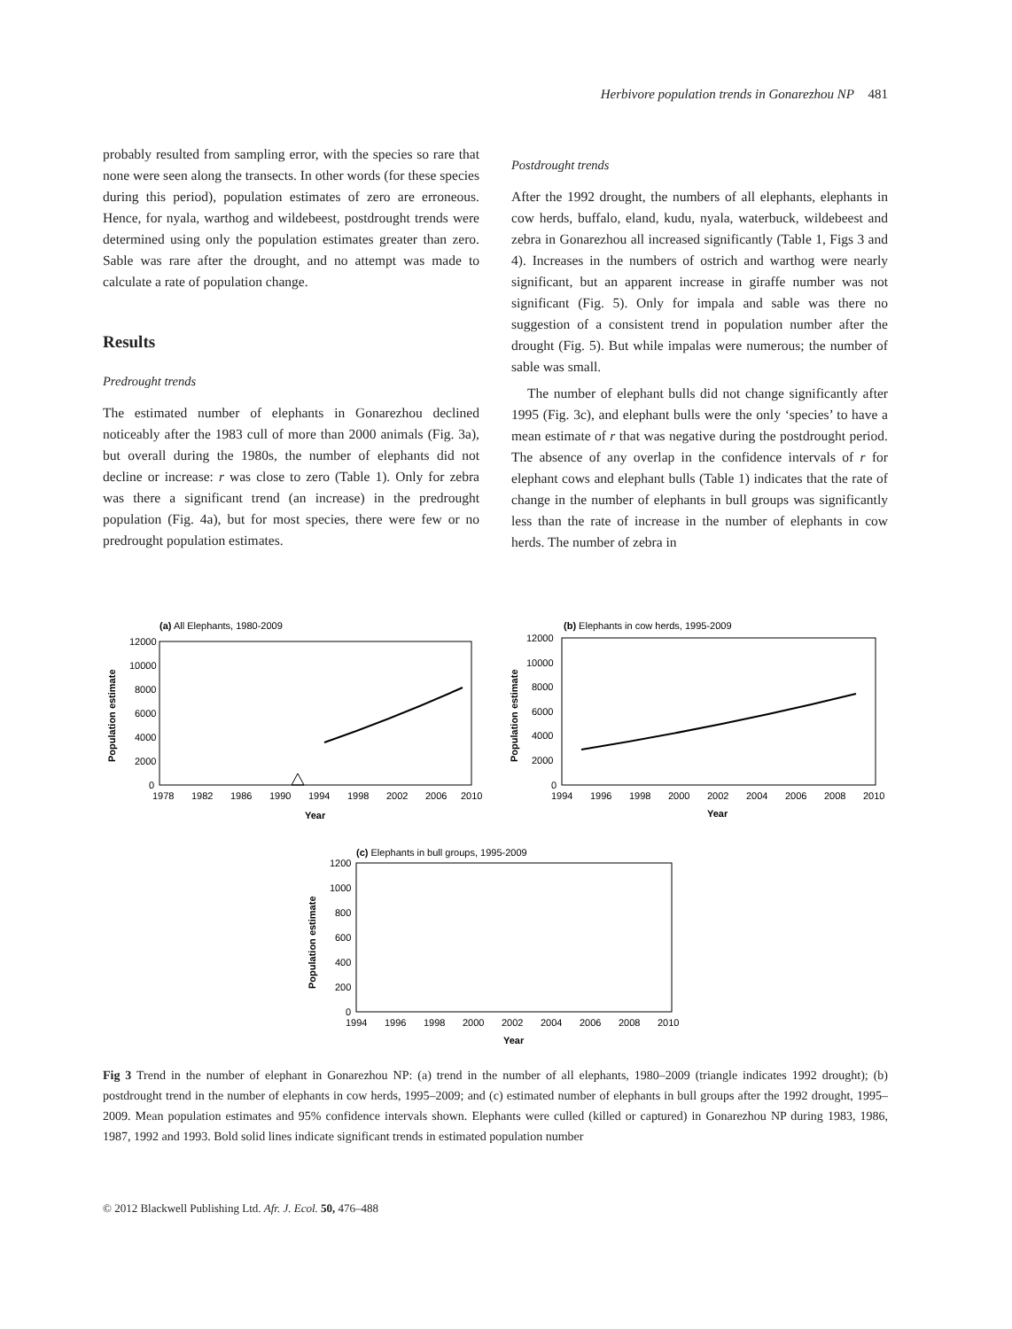Herbivore population trends in Gonarezhou NP 481
probably resulted from sampling error, with the species so rare that none were seen along the transects. In other words (for these species during this period), population estimates of zero are erroneous. Hence, for nyala, warthog and wildebeest, postdrought trends were determined using only the population estimates greater than zero. Sable was rare after the drought, and no attempt was made to calculate a rate of population change.
Results
Predrought trends
The estimated number of elephants in Gonarezhou declined noticeably after the 1983 cull of more than 2000 animals (Fig. 3a), but overall during the 1980s, the number of elephants did not decline or increase: r was close to zero (Table 1). Only for zebra was there a significant trend (an increase) in the predrought population (Fig. 4a), but for most species, there were few or no predrought population estimates.
Postdrought trends
After the 1992 drought, the numbers of all elephants, elephants in cow herds, buffalo, eland, kudu, nyala, waterbuck, wildebeest and zebra in Gonarezhou all increased significantly (Table 1, Figs 3 and 4). Increases in the numbers of ostrich and warthog were nearly significant, but an apparent increase in giraffe number was not significant (Fig. 5). Only for impala and sable was there no suggestion of a consistent trend in population number after the drought (Fig. 5). But while impalas were numerous; the number of sable was small.
The number of elephant bulls did not change significantly after 1995 (Fig. 3c), and elephant bulls were the only ‘species’ to have a mean estimate of r that was negative during the postdrought period. The absence of any overlap in the confidence intervals of r for elephant cows and elephant bulls (Table 1) indicates that the rate of change in the number of elephants in bull groups was significantly less than the rate of increase in the number of elephants in cow herds. The number of zebra in
(a) All Elephants, 1980-2009
12000
10000
8000
6000
4000
2000
0
1978
1982
1986
1990
1994
1998
2002
2006
2010
Year
Population estimate
(b) Elephants in cow herds, 1995-2009
12000
10000
8000
6000
4000
2000
0
1994
1996
1998
2000
2002
2004
2006
2008
2010
Year
Population estimate
(c) Elephants in bull groups, 1995-2009
1200
1000
800
600
400
200
0
1994
1996
1998
2000
2002
2004
2006
2008
2010
Year
Population estimate
Fig 3 Trend in the number of elephant in Gonarezhou NP: (a) trend in the number of all elephants, 1980–2009 (triangle indicates 1992 drought); (b) postdrought trend in the number of elephants in cow herds, 1995–2009; and (c) estimated number of elephants in bull groups after the 1992 drought, 1995–2009. Mean population estimates and 95% confidence intervals shown. Elephants were culled (killed or captured) in Gonarezhou NP during 1983, 1986, 1987, 1992 and 1993. Bold solid lines indicate significant trends in estimated population number
© 2012 Blackwell Publishing Ltd. Afr. J. Ecol. 50, 476–488